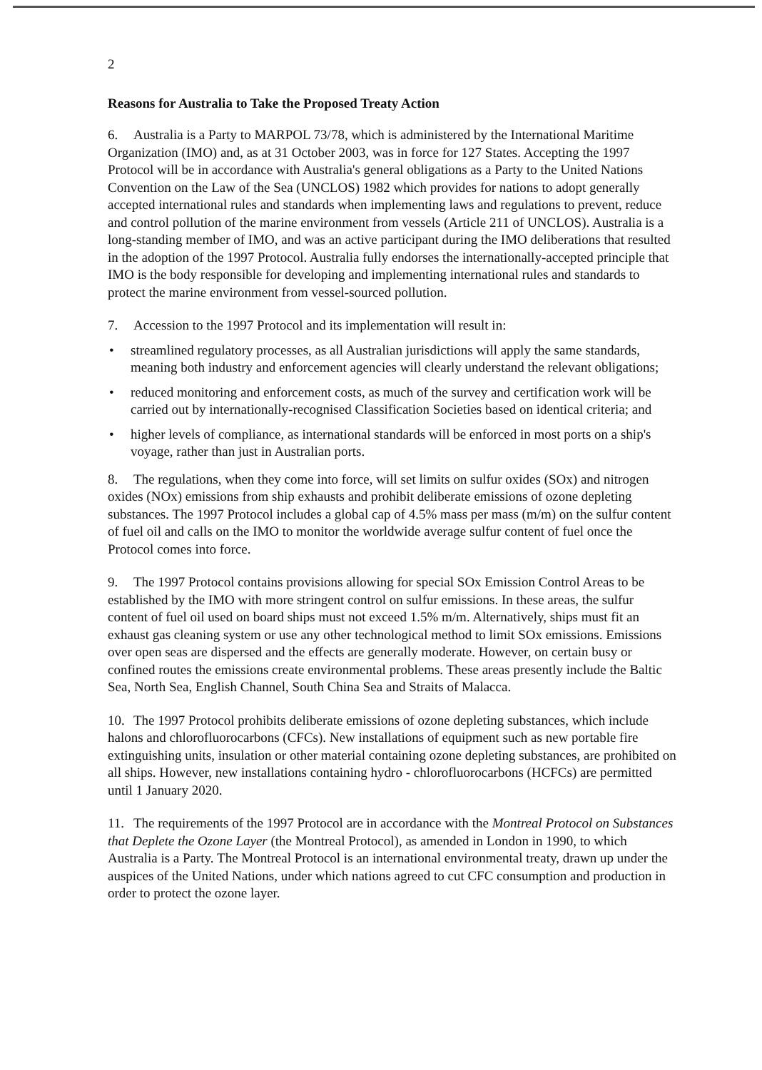2
Reasons for Australia to Take the Proposed Treaty Action
6. Australia is a Party to MARPOL 73/78, which is administered by the International Maritime Organization (IMO) and, as at 31 October 2003, was in force for 127 States. Accepting the 1997 Protocol will be in accordance with Australia's general obligations as a Party to the United Nations Convention on the Law of the Sea (UNCLOS) 1982 which provides for nations to adopt generally accepted international rules and standards when implementing laws and regulations to prevent, reduce and control pollution of the marine environment from vessels (Article 211 of UNCLOS). Australia is a long-standing member of IMO, and was an active participant during the IMO deliberations that resulted in the adoption of the 1997 Protocol. Australia fully endorses the internationally-accepted principle that IMO is the body responsible for developing and implementing international rules and standards to protect the marine environment from vessel-sourced pollution.
7. Accession to the 1997 Protocol and its implementation will result in:
• streamlined regulatory processes, as all Australian jurisdictions will apply the same standards, meaning both industry and enforcement agencies will clearly understand the relevant obligations;
• reduced monitoring and enforcement costs, as much of the survey and certification work will be carried out by internationally-recognised Classification Societies based on identical criteria; and
• higher levels of compliance, as international standards will be enforced in most ports on a ship's voyage, rather than just in Australian ports.
8. The regulations, when they come into force, will set limits on sulfur oxides (SOx) and nitrogen oxides (NOx) emissions from ship exhausts and prohibit deliberate emissions of ozone depleting substances. The 1997 Protocol includes a global cap of 4.5% mass per mass (m/m) on the sulfur content of fuel oil and calls on the IMO to monitor the worldwide average sulfur content of fuel once the Protocol comes into force.
9. The 1997 Protocol contains provisions allowing for special SOx Emission Control Areas to be established by the IMO with more stringent control on sulfur emissions. In these areas, the sulfur content of fuel oil used on board ships must not exceed 1.5% m/m. Alternatively, ships must fit an exhaust gas cleaning system or use any other technological method to limit SOx emissions. Emissions over open seas are dispersed and the effects are generally moderate. However, on certain busy or confined routes the emissions create environmental problems. These areas presently include the Baltic Sea, North Sea, English Channel, South China Sea and Straits of Malacca.
10. The 1997 Protocol prohibits deliberate emissions of ozone depleting substances, which include halons and chlorofluorocarbons (CFCs). New installations of equipment such as new portable fire extinguishing units, insulation or other material containing ozone depleting substances, are prohibited on all ships. However, new installations containing hydro - chlorofluorocarbons (HCFCs) are permitted until 1 January 2020.
11. The requirements of the 1997 Protocol are in accordance with the Montreal Protocol on Substances that Deplete the Ozone Layer (the Montreal Protocol), as amended in London in 1990, to which Australia is a Party. The Montreal Protocol is an international environmental treaty, drawn up under the auspices of the United Nations, under which nations agreed to cut CFC consumption and production in order to protect the ozone layer.